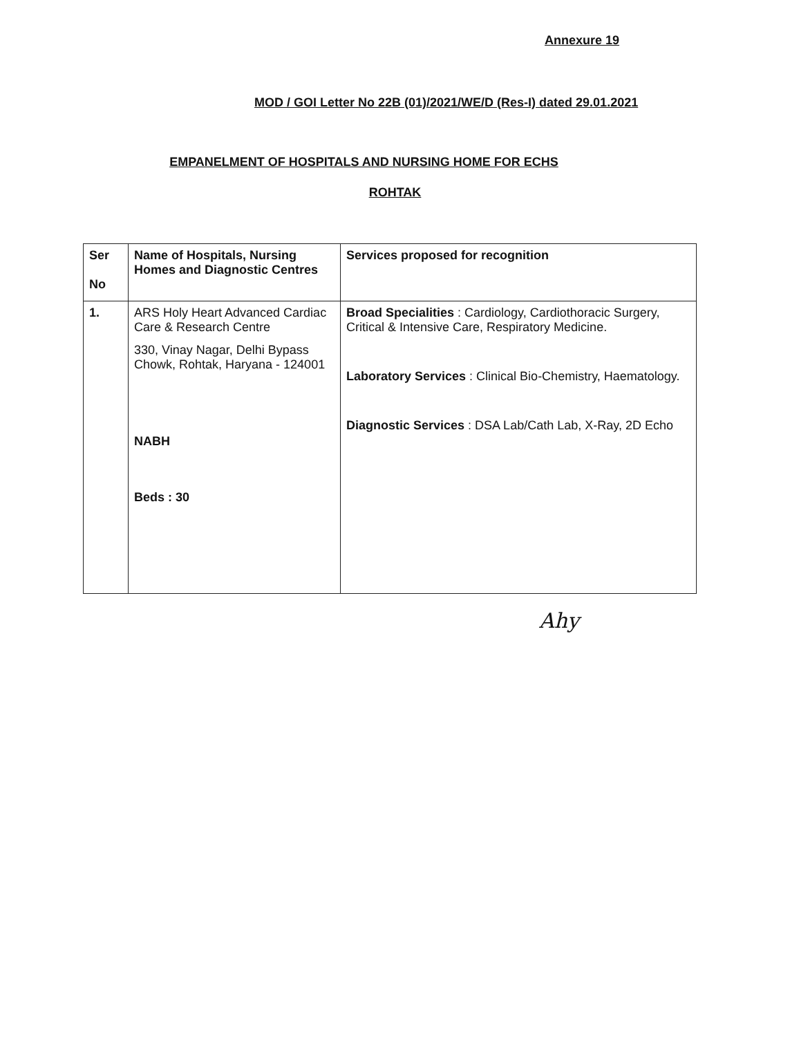Annexure 19
MOD / GOI Letter No 22B (01)/2021/WE/D (Res-I) dated 29.01.2021
EMPANELMENT OF HOSPITALS AND NURSING HOME FOR ECHS
ROHTAK
| Ser No | Name of Hospitals, Nursing Homes and Diagnostic Centres | Services proposed for recognition |
| --- | --- | --- |
| 1. | ARS Holy Heart Advanced Cardiac Care & Research Centre 330, Vinay Nagar, Delhi Bypass Chowk, Rohtak, Haryana - 124001 NABH Beds : 30 | Broad Specialities : Cardiology, Cardiothoracic Surgery, Critical & Intensive Care, Respiratory Medicine. Laboratory Services : Clinical Bio-Chemistry, Haematology. Diagnostic Services : DSA Lab/Cath Lab, X-Ray, 2D Echo |
Ahy